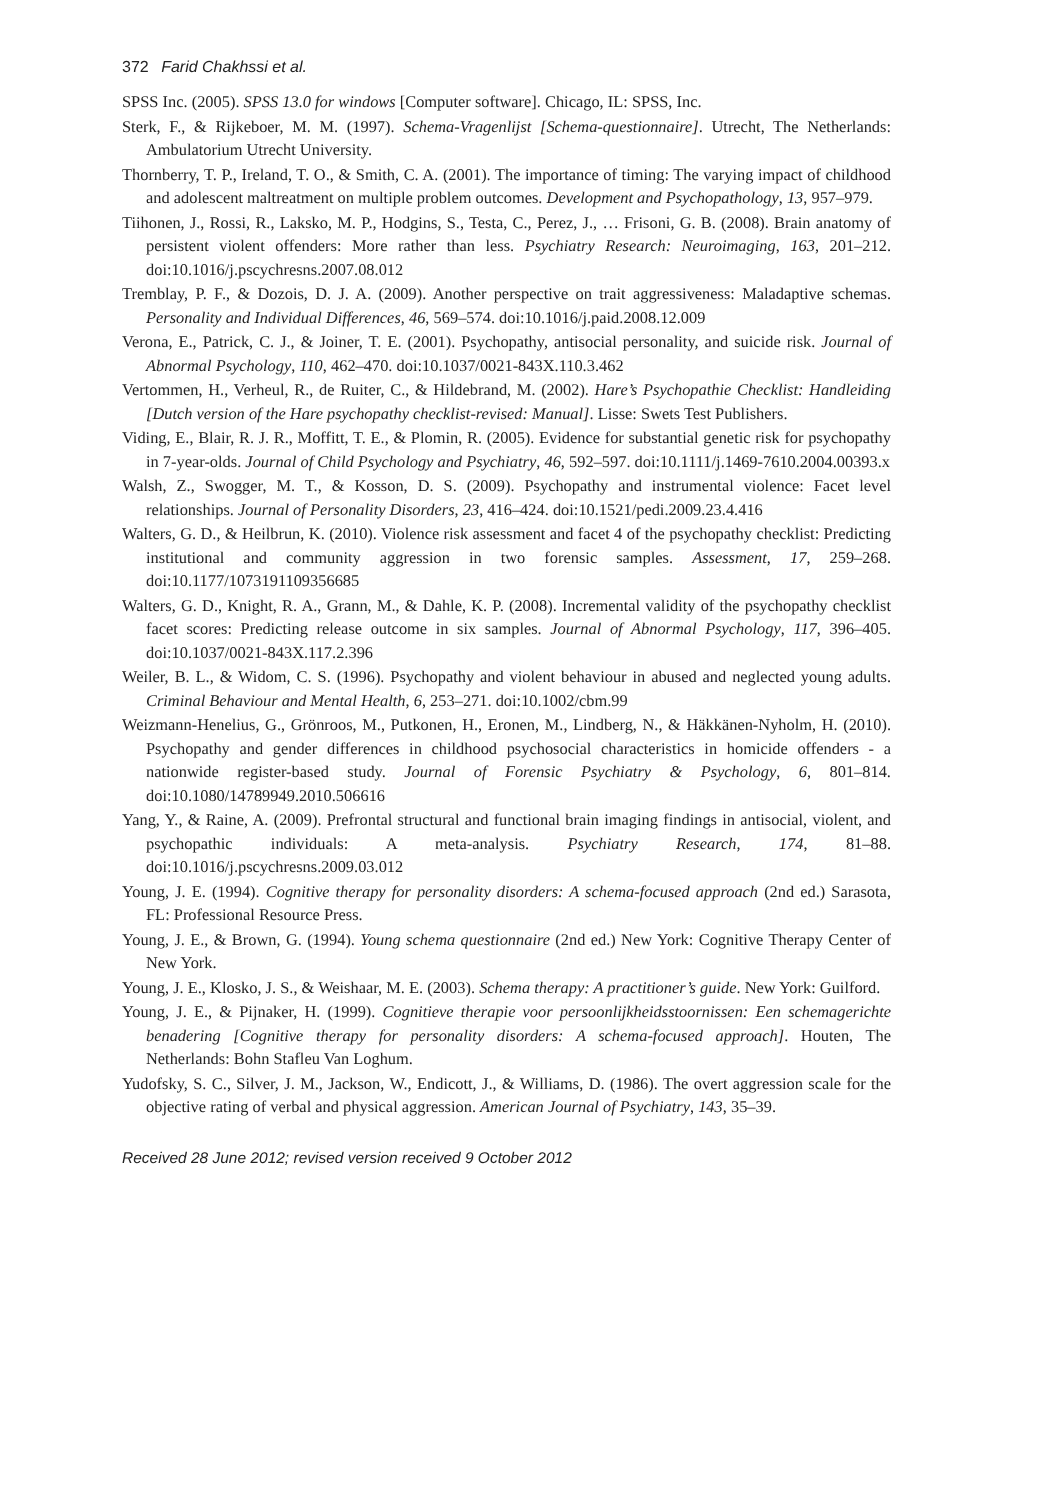372 Farid Chakhssi et al.
SPSS Inc. (2005). SPSS 13.0 for windows [Computer software]. Chicago, IL: SPSS, Inc.
Sterk, F., & Rijkeboer, M. M. (1997). Schema-Vragenlijst [Schema-questionnaire]. Utrecht, The Netherlands: Ambulatorium Utrecht University.
Thornberry, T. P., Ireland, T. O., & Smith, C. A. (2001). The importance of timing: The varying impact of childhood and adolescent maltreatment on multiple problem outcomes. Development and Psychopathology, 13, 957–979.
Tiihonen, J., Rossi, R., Laksko, M. P., Hodgins, S., Testa, C., Perez, J., … Frisoni, G. B. (2008). Brain anatomy of persistent violent offenders: More rather than less. Psychiatry Research: Neuroimaging, 163, 201–212. doi:10.1016/j.pscychresns.2007.08.012
Tremblay, P. F., & Dozois, D. J. A. (2009). Another perspective on trait aggressiveness: Maladaptive schemas. Personality and Individual Differences, 46, 569–574. doi:10.1016/j.paid.2008.12.009
Verona, E., Patrick, C. J., & Joiner, T. E. (2001). Psychopathy, antisocial personality, and suicide risk. Journal of Abnormal Psychology, 110, 462–470. doi:10.1037/0021-843X.110.3.462
Vertommen, H., Verheul, R., de Ruiter, C., & Hildebrand, M. (2002). Hare’s Psychopathie Checklist: Handleiding [Dutch version of the Hare psychopathy checklist-revised: Manual]. Lisse: Swets Test Publishers.
Viding, E., Blair, R. J. R., Moffitt, T. E., & Plomin, R. (2005). Evidence for substantial genetic risk for psychopathy in 7-year-olds. Journal of Child Psychology and Psychiatry, 46, 592–597. doi:10.1111/j.1469-7610.2004.00393.x
Walsh, Z., Swogger, M. T., & Kosson, D. S. (2009). Psychopathy and instrumental violence: Facet level relationships. Journal of Personality Disorders, 23, 416–424. doi:10.1521/pedi.2009.23.4.416
Walters, G. D., & Heilbrun, K. (2010). Violence risk assessment and facet 4 of the psychopathy checklist: Predicting institutional and community aggression in two forensic samples. Assessment, 17, 259–268. doi:10.1177/1073191109356685
Walters, G. D., Knight, R. A., Grann, M., & Dahle, K. P. (2008). Incremental validity of the psychopathy checklist facet scores: Predicting release outcome in six samples. Journal of Abnormal Psychology, 117, 396–405. doi:10.1037/0021-843X.117.2.396
Weiler, B. L., & Widom, C. S. (1996). Psychopathy and violent behaviour in abused and neglected young adults. Criminal Behaviour and Mental Health, 6, 253–271. doi:10.1002/cbm.99
Weizmann-Henelius, G., Grönroos, M., Putkonen, H., Eronen, M., Lindberg, N., & Häkkänen-Nyholm, H. (2010). Psychopathy and gender differences in childhood psychosocial characteristics in homicide offenders - a nationwide register-based study. Journal of Forensic Psychiatry & Psychology, 6, 801–814. doi:10.1080/14789949.2010.506616
Yang, Y., & Raine, A. (2009). Prefrontal structural and functional brain imaging findings in antisocial, violent, and psychopathic individuals: A meta-analysis. Psychiatry Research, 174, 81–88. doi:10.1016/j.pscychresns.2009.03.012
Young, J. E. (1994). Cognitive therapy for personality disorders: A schema-focused approach (2nd ed.) Sarasota, FL: Professional Resource Press.
Young, J. E., & Brown, G. (1994). Young schema questionnaire (2nd ed.) New York: Cognitive Therapy Center of New York.
Young, J. E., Klosko, J. S., & Weishaar, M. E. (2003). Schema therapy: A practitioner’s guide. New York: Guilford.
Young, J. E., & Pijnaker, H. (1999). Cognitieve therapie voor persoonlijkheidsstoornissen: Een schemagerichte benadering [Cognitive therapy for personality disorders: A schema-focused approach]. Houten, The Netherlands: Bohn Stafleu Van Loghum.
Yudofsky, S. C., Silver, J. M., Jackson, W., Endicott, J., & Williams, D. (1986). The overt aggression scale for the objective rating of verbal and physical aggression. American Journal of Psychiatry, 143, 35–39.
Received 28 June 2012; revised version received 9 October 2012